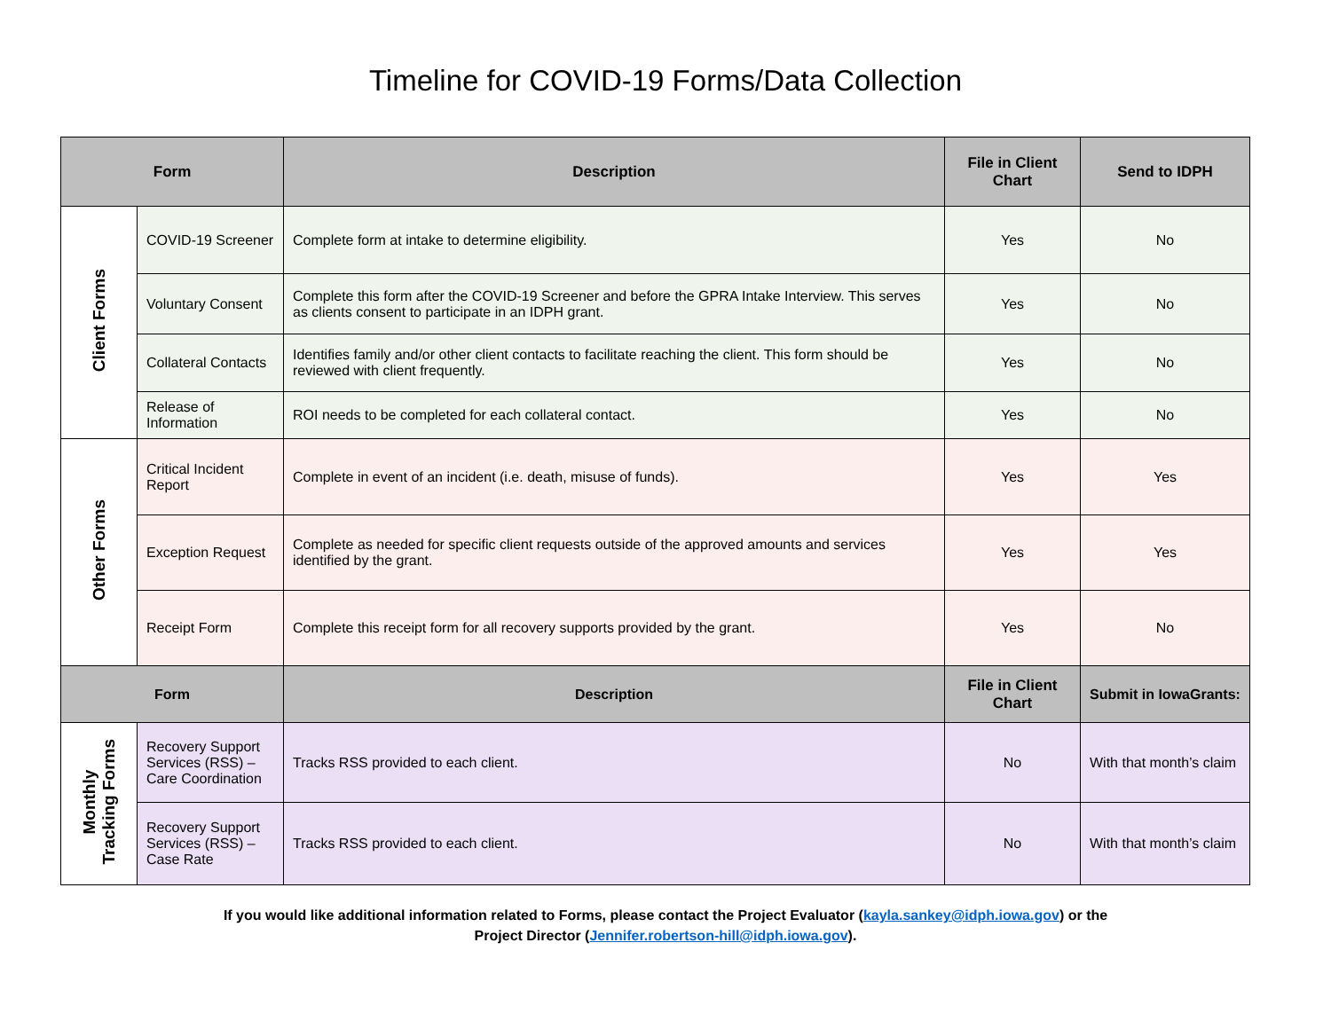Timeline for COVID-19 Forms/Data Collection
| Form | | Description | File in Client Chart | Send to IDPH |
| --- | --- | --- | --- | --- |
| Client Forms | COVID-19 Screener | Complete form at intake to determine eligibility. | Yes | No |
| | Voluntary Consent | Complete this form after the COVID-19 Screener and before the GPRA Intake Interview. This serves as clients consent to participate in an IDPH grant. | Yes | No |
| | Collateral Contacts | Identifies family and/or other client contacts to facilitate reaching the client. This form should be reviewed with client frequently. | Yes | No |
| | Release of Information | ROI needs to be completed for each collateral contact. | Yes | No |
| Other Forms | Critical Incident Report | Complete in event of an incident (i.e. death, misuse of funds). | Yes | Yes |
| | Exception Request | Complete as needed for specific client requests outside of the approved amounts and services identified by the grant. | Yes | Yes |
| | Receipt Form | Complete this receipt form for all recovery supports provided by the grant. | Yes | No |
| Form | | Description | File in Client Chart | Submit in IowaGrants: |
| Monthly Tracking Forms | Recovery Support Services (RSS) – Care Coordination | Tracks RSS provided to each client. | No | With that month’s claim |
| | Recovery Support Services (RSS) – Case Rate | Tracks RSS provided to each client. | No | With that month’s claim |
If you would like additional information related to Forms, please contact the Project Evaluator (kayla.sankey@idph.iowa.gov) or the
Project Director (Jennifer.robertson-hill@idph.iowa.gov).